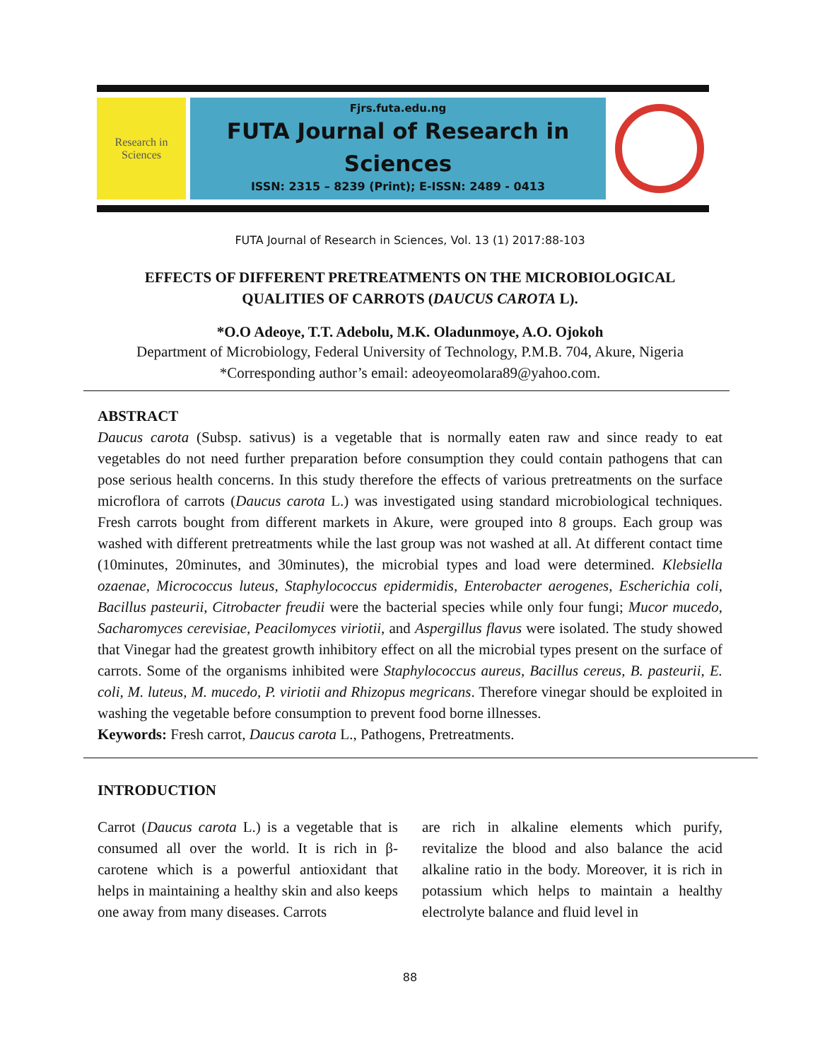Research in Sciences
Fjrs.futa.edu.ng
FUTA Journal of Research in Sciences
ISSN: 2315 – 8239 (Print); E-ISSN: 2489 - 0413
FUTA Journal of Research in Sciences, Vol. 13 (1) 2017:88-103
EFFECTS OF DIFFERENT PRETREATMENTS ON THE MICROBIOLOGICAL
QUALITIES OF CARROTS (DAUCUS CAROTA L).
*O.O Adeoye, T.T. Adebolu, M.K. Oladunmoye, A.O. Ojokoh
Department of Microbiology, Federal University of Technology, P.M.B. 704, Akure, Nigeria
*Corresponding author’s email: adeoyeomolara89@yahoo.com.
ABSTRACT
Daucus carota (Subsp. sativus) is a vegetable that is normally eaten raw and since ready to eat vegetables do not need further preparation before consumption they could contain pathogens that can pose serious health concerns. In this study therefore the effects of various pretreatments on the surface microflora of carrots (Daucus carota L.) was investigated using standard microbiological techniques. Fresh carrots bought from different markets in Akure, were grouped into 8 groups. Each group was washed with different pretreatments while the last group was not washed at all. At different contact time (10minutes, 20minutes, and 30minutes), the microbial types and load were determined. Klebsiella ozaenae, Micrococcus luteus, Staphylococcus epidermidis, Enterobacter aerogenes, Escherichia coli, Bacillus pasteurii, Citrobacter freudii were the bacterial species while only four fungi; Mucor mucedo, Sacharomyces cerevisiae, Peacilomyces viriotii, and Aspergillus flavus were isolated. The study showed that Vinegar had the greatest growth inhibitory effect on all the microbial types present on the surface of carrots. Some of the organisms inhibited were Staphylococcus aureus, Bacillus cereus, B. pasteurii, E. coli, M. luteus, M. mucedo, P. viriotii and Rhizopus megricans. Therefore vinegar should be exploited in washing the vegetable before consumption to prevent food borne illnesses.
Keywords: Fresh carrot, Daucus carota L., Pathogens, Pretreatments.
INTRODUCTION
Carrot (Daucus carota L.) is a vegetable that is consumed all over the world. It is rich in β-carotene which is a powerful antioxidant that helps in maintaining a healthy skin and also keeps one away from many diseases. Carrots
are rich in alkaline elements which purify, revitalize the blood and also balance the acid alkaline ratio in the body. Moreover, it is rich in potassium which helps to maintain a healthy electrolyte balance and fluid level in
88